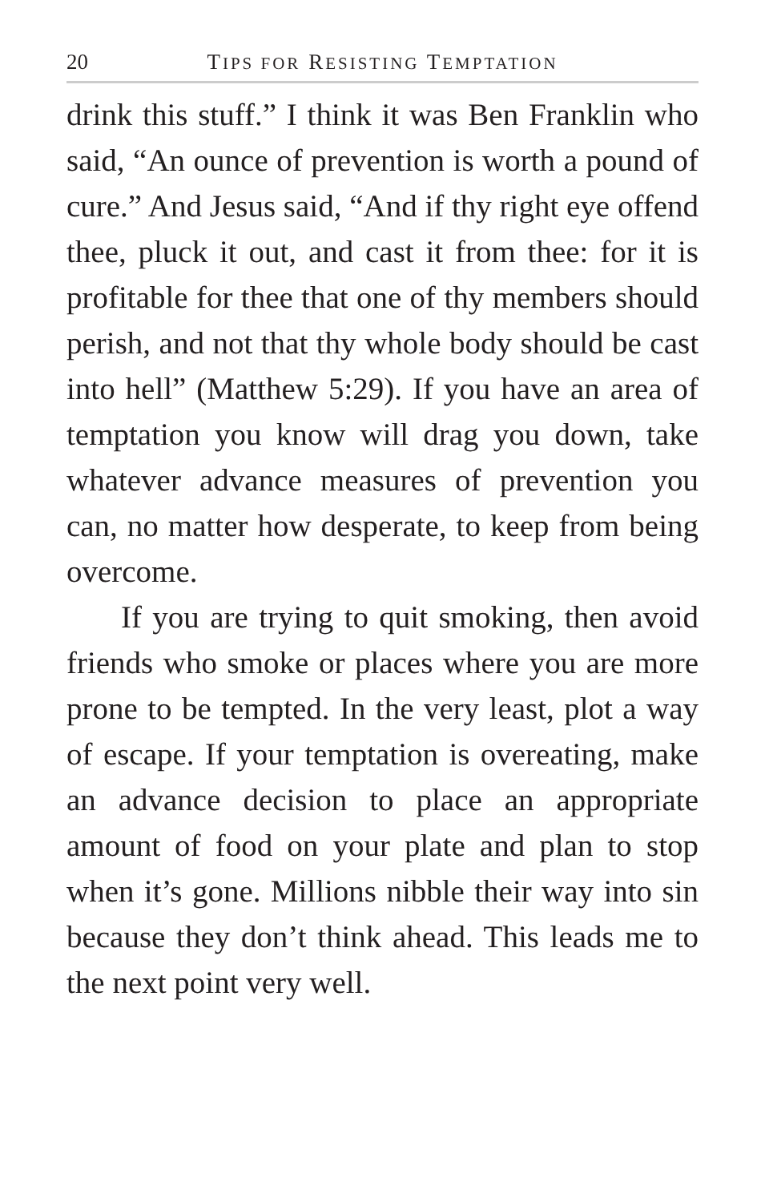20 TIPS FOR RESISTING TEMPTATION
drink this stuff.” I think it was Ben Franklin who said, “An ounce of prevention is worth a pound of cure.” And Jesus said, “And if thy right eye offend thee, pluck it out, and cast it from thee: for it is profitable for thee that one of thy members should perish, and not that thy whole body should be cast into hell” (Matthew 5:29). If you have an area of temptation you know will drag you down, take whatever advance measures of prevention you can, no matter how desperate, to keep from being overcome.
If you are trying to quit smoking, then avoid friends who smoke or places where you are more prone to be tempted. In the very least, plot a way of escape. If your temptation is overeating, make an advance decision to place an appropriate amount of food on your plate and plan to stop when it’s gone. Millions nibble their way into sin because they don’t think ahead. This leads me to the next point very well.